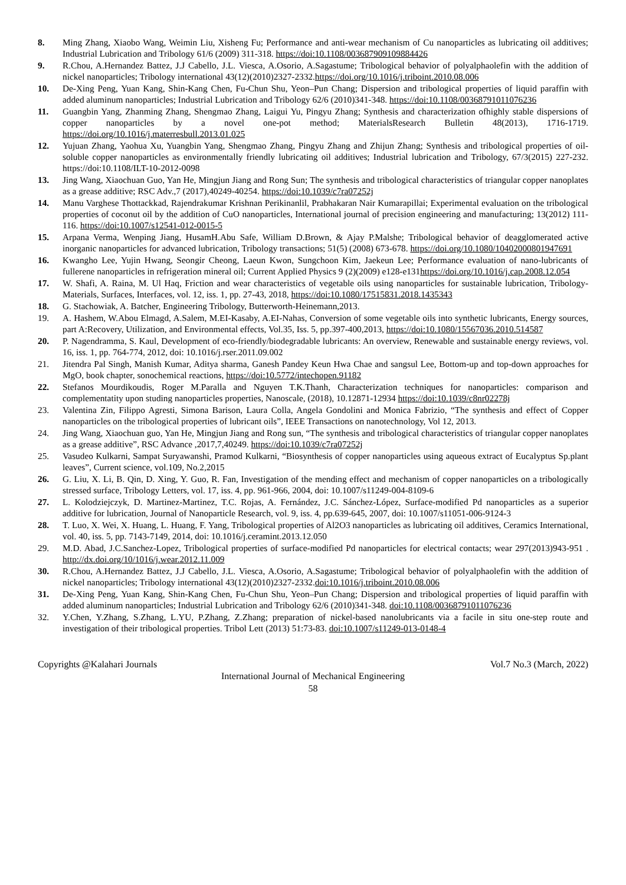8. Ming Zhang, Xiaobo Wang, Weimin Liu, Xisheng Fu; Performance and anti-wear mechanism of Cu nanoparticles as lubricating oil additives; Industrial Lubrication and Tribology 61/6 (2009) 311-318. https://doi:10.1108/003687909109884426
9. R.Chou, A.Hernandez Battez, J.J Cabello, J.L. Viesca, A.Osorio, A.Sagastume; Tribological behavior of polyalphaolefin with the addition of nickel nanoparticles; Tribology international 43(12)(2010)2327-2332.https://doi.org/10.1016/j.triboint.2010.08.006
10. De-Xing Peng, Yuan Kang, Shin-Kang Chen, Fu-Chun Shu, Yeon–Pun Chang; Dispersion and tribological properties of liquid paraffin with added aluminum nanoparticles; Industrial Lubrication and Tribology 62/6 (2010)341-348. https://doi:10.1108/00368791011076236
11. Guangbin Yang, Zhanming Zhang, Shengmao Zhang, Laigui Yu, Pingyu Zhang; Synthesis and characterization ofhighly stable dispersions of copper nanoparticles by a novel one-pot method; MaterialsResearch Bulletin 48(2013), 1716-1719. https://doi.org/10.1016/j.materresbull.2013.01.025
12. Yujuan Zhang, Yaohua Xu, Yuangbin Yang, Shengmao Zhang, Pingyu Zhang and Zhijun Zhang; Synthesis and tribological properties of oil-soluble copper nanoparticles as environmentally friendly lubricating oil additives; Industrial lubrication and Tribology, 67/3(2015) 227-232. https://doi:10.1108/ILT-10-2012-0098
13. Jing Wang, Xiaochuan Guo, Yan He, Mingjun Jiang and Rong Sun; The synthesis and tribological characteristics of triangular copper nanoplates as a grease additive; RSC Adv.,7 (2017),40249-40254. https://doi:10.1039/c7ra07252j
14. Manu Varghese Thottackkad, Rajendrakumar Krishnan Perikinanlil, Prabhakaran Nair Kumarapillai; Experimental evaluation on the tribological properties of coconut oil by the addition of CuO nanoparticles, International journal of precision engineering and manufacturing; 13(2012) 111-116. https://doi:10.1007/s12541-012-0015-5
15. Arpana Verma, Wenping Jiang, HusamH.Abu Safe, William D.Brown, & Ajay P.Malshe; Tribological behavior of deagglomerated active inorganic nanoparticles for advanced lubrication, Tribology transactions; 51(5) (2008) 673-678. https://doi.org/10.1080/10402000801947691
16. Kwangho Lee, Yujin Hwang, Seongir Cheong, Laeun Kwon, Sungchoon Kim, Jaekeun Lee; Performance evaluation of nano-lubricants of fullerene nanoparticles in refrigeration mineral oil; Current Applied Physics 9 (2)(2009) e128-e131https://doi.org/10.1016/j.cap.2008.12.054
17. W. Shafi, A. Raina, M. Ul Haq, Friction and wear characteristics of vegetable oils using nanoparticles for sustainable lubrication, Tribology-Materials, Surfaces, Interfaces, vol. 12, iss. 1, pp. 27-43, 2018, https://doi:10.1080/17515831.2018.1435343
18. G. Stachowiak, A. Batcher, Engineering Tribology, Butterworth-Heinemann,2013.
19. A. Hashem, W.Abou Elmagd, A.Salem, M.EI-Kasaby, A.EI-Nahas, Conversion of some vegetable oils into synthetic lubricants, Energy sources, part A:Recovery, Utilization, and Environmental effects, Vol.35, Iss. 5, pp.397-400,2013, https://doi:10.1080/15567036.2010.514587
20. P. Nagendramma, S. Kaul, Development of eco-friendly/biodegradable lubricants: An overview, Renewable and sustainable energy reviews, vol. 16, iss. 1, pp. 764-774, 2012, doi: 10.1016/j.rser.2011.09.002
21. Jitendra Pal Singh, Manish Kumar, Aditya sharma, Ganesh Pandey Keun Hwa Chae and sangsul Lee, Bottom-up and top-down approaches for MgO, book chapter, sonochemical reactions, https://doi:10.5772/intechopen.91182
22. Stefanos Mourdikoudis, Roger M.Paralla and Nguyen T.K.Thanh, Characterization techniques for nanoparticles: comparison and complementatity upon studing nanoparticles properties, Nanoscale, (2018), 10.12871-12934 https://doi:10.1039/c8nr02278j
23. Valentina Zin, Filippo Agresti, Simona Barison, Laura Colla, Angela Gondolini and Monica Fabrizio, “The synthesis and effect of Copper nanoparticles on the tribological properties of lubricant oils”, IEEE Transactions on nanotechnology, Vol 12, 2013.
24. Jing Wang, Xiaochuan guo, Yan He, Mingjun Jiang and Rong sun, “The synthesis and tribological characteristics of triangular copper nanoplates as a grease additive”, RSC Advance ,2017,7,40249. https://doi:10.1039/c7ra07252j
25. Vasudeo Kulkarni, Sampat Suryawanshi, Pramod Kulkarni, “Biosynthesis of copper nanoparticles using aqueous extract of Eucalyptus Sp.plant leaves”, Current science, vol.109, No.2,2015
26. G. Liu, X. Li, B. Qin, D. Xing, Y. Guo, R. Fan, Investigation of the mending effect and mechanism of copper nanoparticles on a tribologically stressed surface, Tribology Letters, vol. 17, iss. 4, pp. 961-966, 2004, doi: 10.1007/s11249-004-8109-6
27. L. Kolodziejczyk, D. Martinez-Martinez, T.C. Rojas, A. Fernández, J.C. Sánchez-López, Surface-modified Pd nanoparticles as a superior additive for lubrication, Journal of Nanoparticle Research, vol. 9, iss. 4, pp.639-645, 2007, doi: 10.1007/s11051-006-9124-3
28. T. Luo, X. Wei, X. Huang, L. Huang, F. Yang, Tribological properties of Al2O3 nanoparticles as lubricating oil additives, Ceramics International, vol. 40, iss. 5, pp. 7143-7149, 2014, doi: 10.1016/j.ceramint.2013.12.050
29. M.D. Abad, J.C.Sanchez-Lopez, Tribological properties of surface-modified Pd nanoparticles for electrical contacts; wear 297(2013)943-951 . http://dx.doi.org/10/1016/j.wear.2012.11.009
30. R.Chou, A.Hernandez Battez, J.J Cabello, J.L. Viesca, A.Osorio, A.Sagastume; Tribological behavior of polyalphaolefin with the addition of nickel nanoparticles; Tribology international 43(12)(2010)2327-2332.doi:10.1016/j.triboint.2010.08.006
31. De-Xing Peng, Yuan Kang, Shin-Kang Chen, Fu-Chun Shu, Yeon–Pun Chang; Dispersion and tribological properties of liquid paraffin with added aluminum nanoparticles; Industrial Lubrication and Tribology 62/6 (2010)341-348. doi:10.1108/00368791011076236
32. Y.Chen, Y.Zhang, S.Zhang, L.YU, P.Zhang, Z.Zhang; preparation of nickel-based nanolubricants via a facile in situ one-step route and investigation of their tribological properties. Tribol Lett (2013) 51:73-83. doi:10.1007/s11249-013-0148-4
Copyrights @Kalahari Journals Vol.7 No.3 (March, 2022)
International Journal of Mechanical Engineering
58